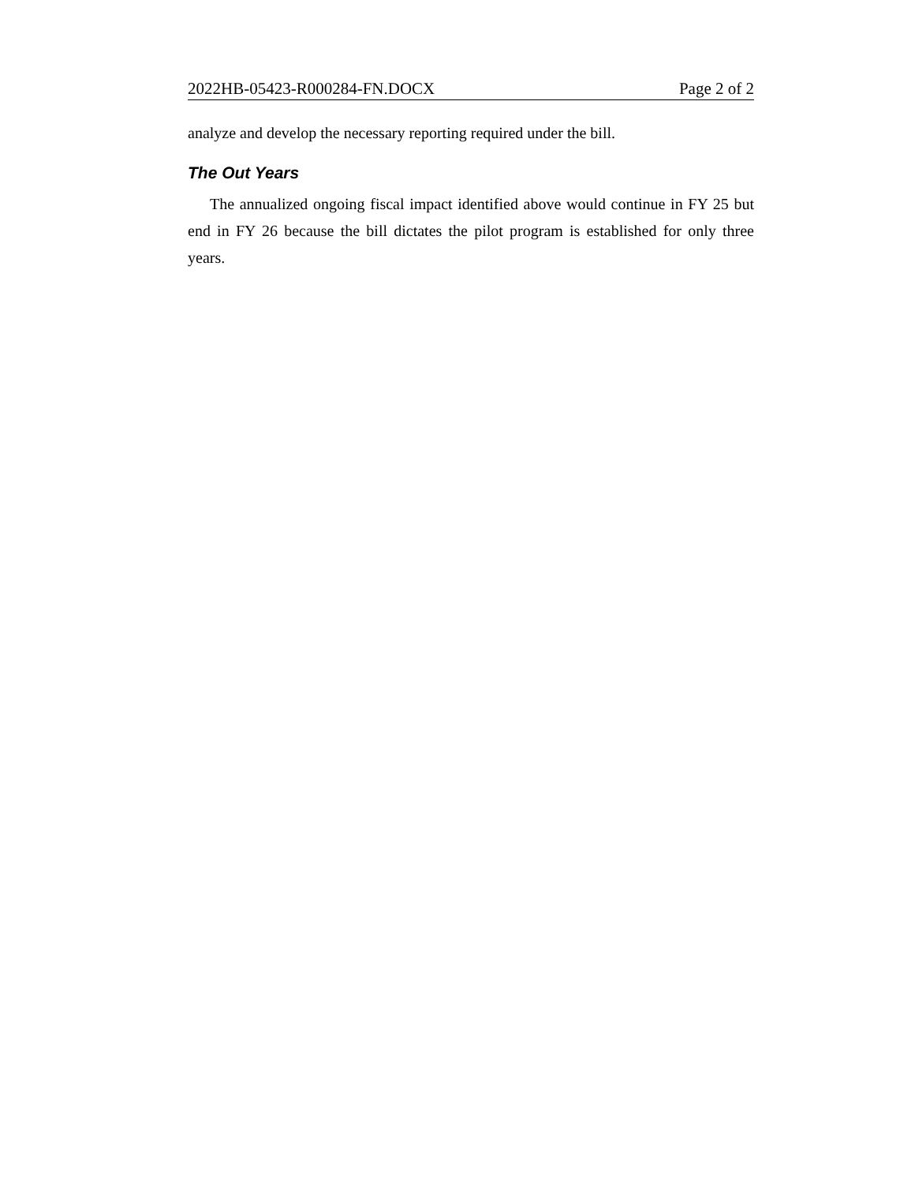2022HB-05423-R000284-FN.DOCX Page 2 of 2
analyze and develop the necessary reporting required under the bill.
The Out Years
The annualized ongoing fiscal impact identified above would continue in FY 25 but end in FY 26 because the bill dictates the pilot program is established for only three years.